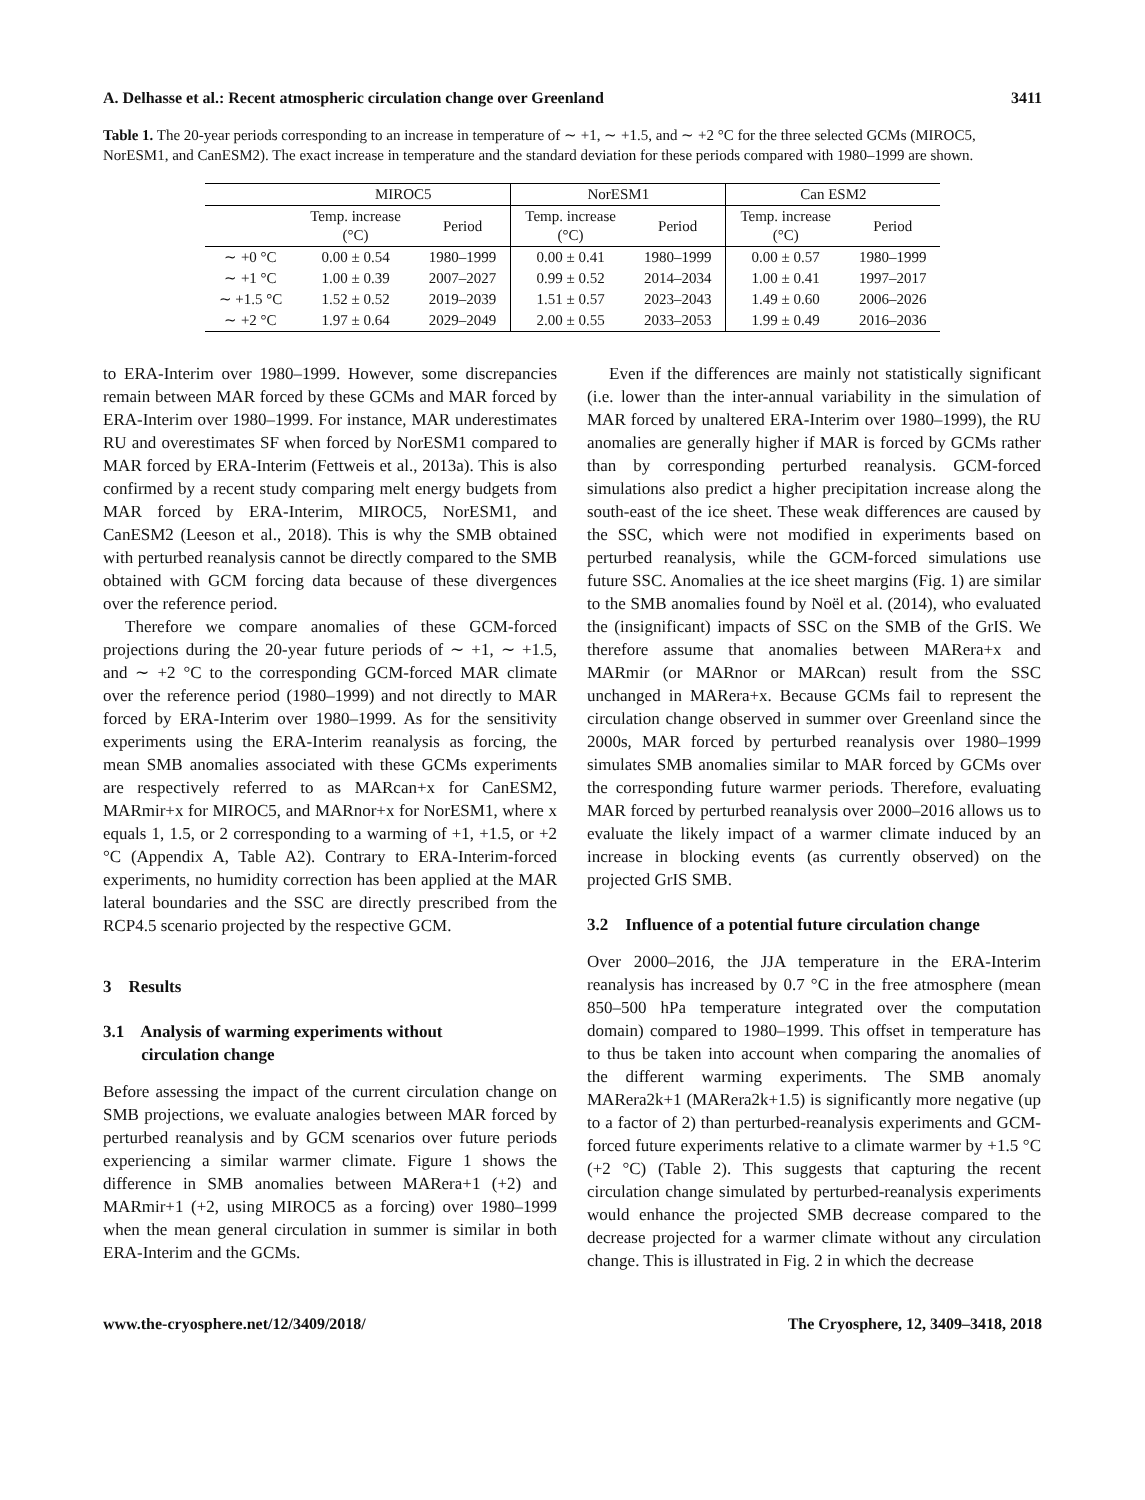A. Delhasse et al.: Recent atmospheric circulation change over Greenland 3411
Table 1. The 20-year periods corresponding to an increase in temperature of ∼ +1, ∼ +1.5, and ∼ +2 °C for the three selected GCMs (MIROC5, NorESM1, and CanESM2). The exact increase in temperature and the standard deviation for these periods compared with 1980–1999 are shown.
| | MIROC5 | | NorESM1 | | Can ESM2 | |
| --- | --- | --- | --- | --- | --- | --- |
| | Temp. increase (°C) | Period | Temp. increase (°C) | Period | Temp. increase (°C) | Period |
| ∼ +0 °C | 0.00 ± 0.54 | 1980–1999 | 0.00 ± 0.41 | 1980–1999 | 0.00 ± 0.57 | 1980–1999 |
| ∼ +1 °C | 1.00 ± 0.39 | 2007–2027 | 0.99 ± 0.52 | 2014–2034 | 1.00 ± 0.41 | 1997–2017 |
| ∼ +1.5 °C | 1.52 ± 0.52 | 2019–2039 | 1.51 ± 0.57 | 2023–2043 | 1.49 ± 0.60 | 2006–2026 |
| ∼ +2 °C | 1.97 ± 0.64 | 2029–2049 | 2.00 ± 0.55 | 2033–2053 | 1.99 ± 0.49 | 2016–2036 |
to ERA-Interim over 1980–1999. However, some discrepancies remain between MAR forced by these GCMs and MAR forced by ERA-Interim over 1980–1999. For instance, MAR underestimates RU and overestimates SF when forced by NorESM1 compared to MAR forced by ERA-Interim (Fettweis et al., 2013a). This is also confirmed by a recent study comparing melt energy budgets from MAR forced by ERA-Interim, MIROC5, NorESM1, and CanESM2 (Leeson et al., 2018). This is why the SMB obtained with perturbed reanalysis cannot be directly compared to the SMB obtained with GCM forcing data because of these divergences over the reference period.
Therefore we compare anomalies of these GCM-forced projections during the 20-year future periods of ∼ +1, ∼ +1.5, and ∼ +2 °C to the corresponding GCM-forced MAR climate over the reference period (1980–1999) and not directly to MAR forced by ERA-Interim over 1980–1999. As for the sensitivity experiments using the ERA-Interim reanalysis as forcing, the mean SMB anomalies associated with these GCMs experiments are respectively referred to as MARcan+x for CanESM2, MARmir+x for MIROC5, and MARnor+x for NorESM1, where x equals 1, 1.5, or 2 corresponding to a warming of +1, +1.5, or +2 °C (Appendix A, Table A2). Contrary to ERA-Interim-forced experiments, no humidity correction has been applied at the MAR lateral boundaries and the SSC are directly prescribed from the RCP4.5 scenario projected by the respective GCM.
3 Results
3.1 Analysis of warming experiments without
circulation change
Before assessing the impact of the current circulation change on SMB projections, we evaluate analogies between MAR forced by perturbed reanalysis and by GCM scenarios over future periods experiencing a similar warmer climate. Figure 1 shows the difference in SMB anomalies between MARera+1 (+2) and MARmir+1 (+2, using MIROC5 as a forcing) over 1980–1999 when the mean general circulation in summer is similar in both ERA-Interim and the GCMs.
Even if the differences are mainly not statistically significant (i.e. lower than the inter-annual variability in the simulation of MAR forced by unaltered ERA-Interim over 1980–1999), the RU anomalies are generally higher if MAR is forced by GCMs rather than by corresponding perturbed reanalysis. GCM-forced simulations also predict a higher precipitation increase along the south-east of the ice sheet. These weak differences are caused by the SSC, which were not modified in experiments based on perturbed reanalysis, while the GCM-forced simulations use future SSC. Anomalies at the ice sheet margins (Fig. 1) are similar to the SMB anomalies found by Noël et al. (2014), who evaluated the (insignificant) impacts of SSC on the SMB of the GrIS. We therefore assume that anomalies between MARera+x and MARmir (or MARnor or MARcan) result from the SSC unchanged in MARera+x. Because GCMs fail to represent the circulation change observed in summer over Greenland since the 2000s, MAR forced by perturbed reanalysis over 1980–1999 simulates SMB anomalies similar to MAR forced by GCMs over the corresponding future warmer periods. Therefore, evaluating MAR forced by perturbed reanalysis over 2000–2016 allows us to evaluate the likely impact of a warmer climate induced by an increase in blocking events (as currently observed) on the projected GrIS SMB.
3.2 Influence of a potential future circulation change
Over 2000–2016, the JJA temperature in the ERA-Interim reanalysis has increased by 0.7 °C in the free atmosphere (mean 850–500 hPa temperature integrated over the computation domain) compared to 1980–1999. This offset in temperature has to thus be taken into account when comparing the anomalies of the different warming experiments. The SMB anomaly MARera2k+1 (MARera2k+1.5) is significantly more negative (up to a factor of 2) than perturbed-reanalysis experiments and GCM-forced future experiments relative to a climate warmer by +1.5 °C (+2 °C) (Table 2). This suggests that capturing the recent circulation change simulated by perturbed-reanalysis experiments would enhance the projected SMB decrease compared to the decrease projected for a warmer climate without any circulation change. This is illustrated in Fig. 2 in which the decrease
www.the-cryosphere.net/12/3409/2018/ The Cryosphere, 12, 3409–3418, 2018